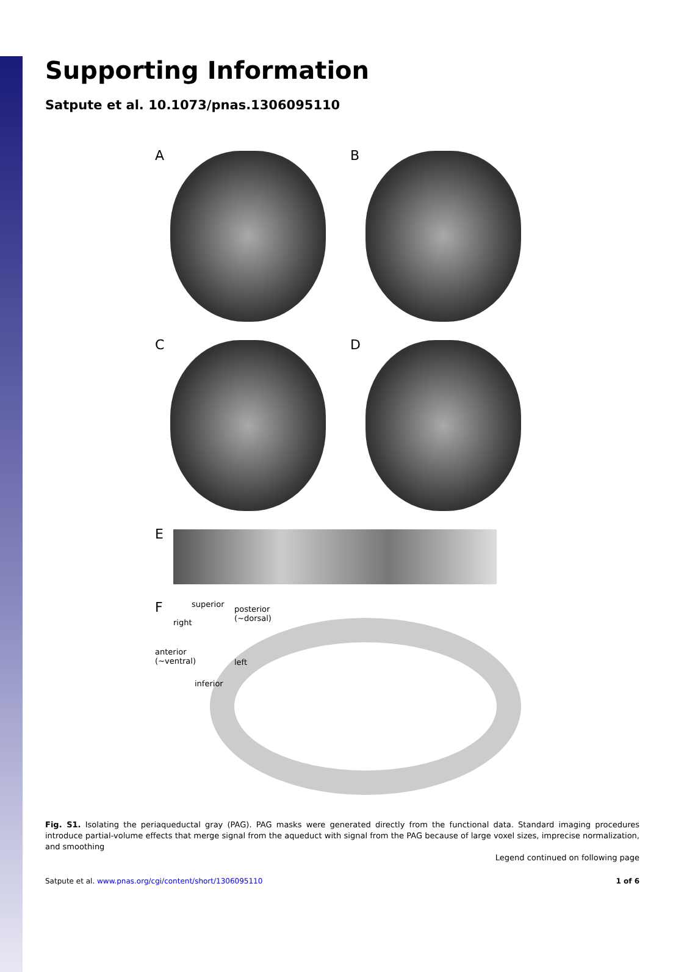Supporting Information
Satpute et al. 10.1073/pnas.1306095110
A
B
C
D
E
F
superior
posterior
(~dorsal)
right
anterior
(~ventral)
left
inferior
Fig. S1. Isolating the periaqueductal gray (PAG). PAG masks were generated directly from the functional data. Standard imaging procedures introduce partial-volume effects that merge signal from the aqueduct with signal from the PAG because of large voxel sizes, imprecise normalization, and smoothing
Legend continued on following page
Satpute et al. www.pnas.org/cgi/content/short/1306095110 1 of 6